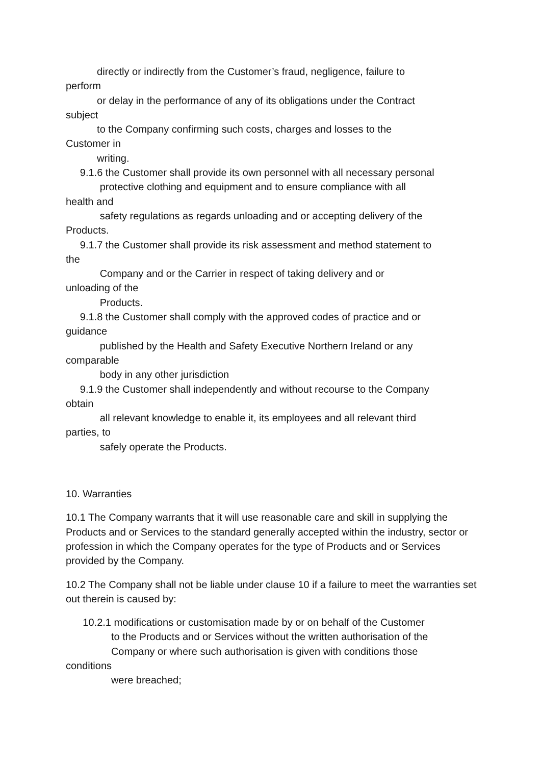directly or indirectly from the Customer’s fraud, negligence, failure to
perform
or delay in the performance of any of its obligations under the Contract
subject
to the Company confirming such costs, charges and losses to the
Customer in
writing.
9.1.6 the Customer shall provide its own personnel with all necessary personal
protective clothing and equipment and to ensure compliance with all
health and
safety regulations as regards unloading and or accepting delivery of the
Products.
9.1.7 the Customer shall provide its risk assessment and method statement to
the
Company and or the Carrier in respect of taking delivery and or
unloading of the
Products.
9.1.8 the Customer shall comply with the approved codes of practice and or
guidance
published by the Health and Safety Executive Northern Ireland or any
comparable
body in any other jurisdiction
9.1.9 the Customer shall independently and without recourse to the Company
obtain
all relevant knowledge to enable it, its employees and all relevant third
parties, to
safely operate the Products.
10. Warranties
10.1 The Company warrants that it will use reasonable care and skill in supplying the Products and or Services to the standard generally accepted within the industry, sector or profession in which the Company operates for the type of Products and or Services provided by the Company.
10.2 The Company shall not be liable under clause 10 if a failure to meet the warranties set out therein is caused by:
10.2.1 modifications or customisation made by or on behalf of the Customer
to the Products and or Services without the written authorisation of the
Company or where such authorisation is given with conditions those
conditions
were breached;